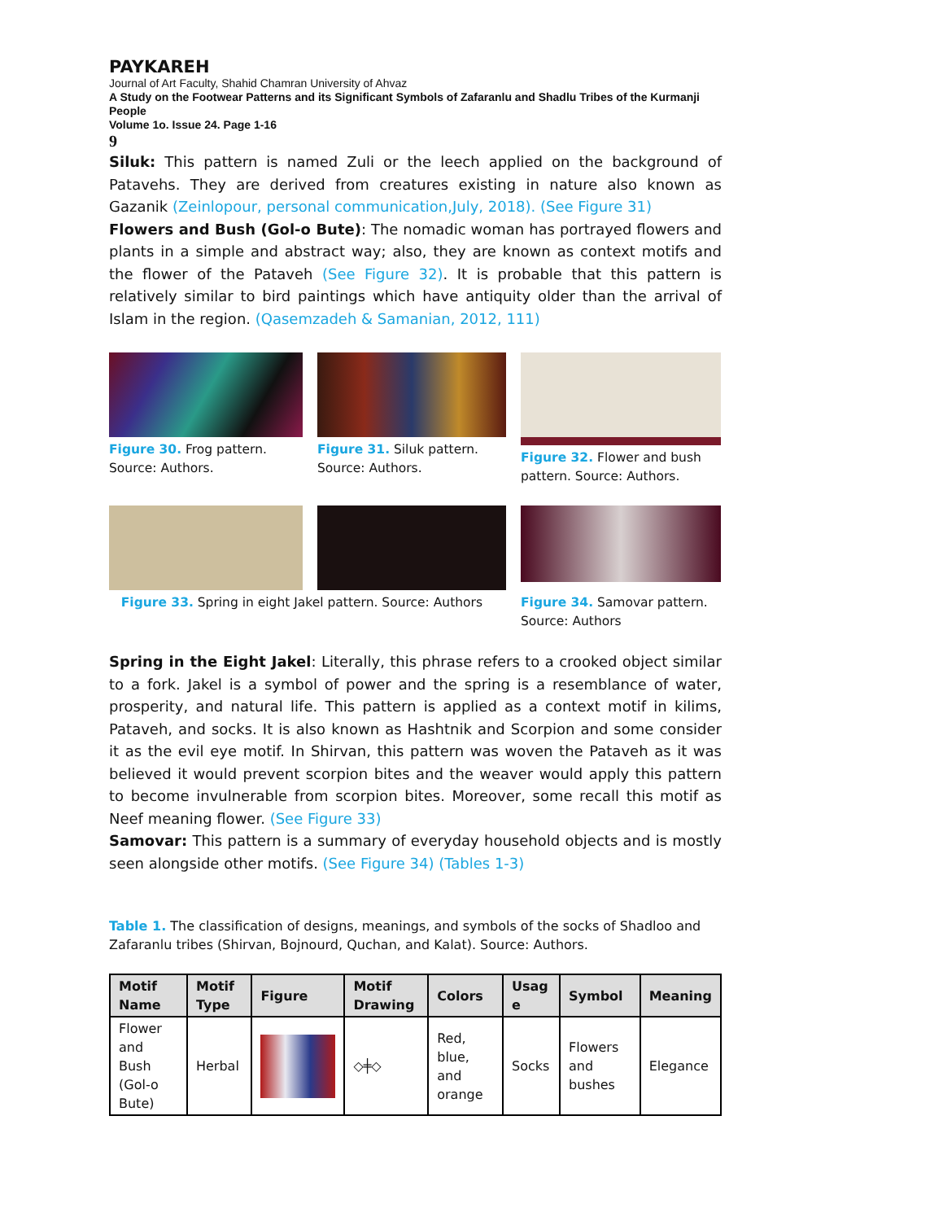PAYKAREH
Journal of Art Faculty, Shahid Chamran University of Ahvaz
A Study on the Footwear Patterns and its Significant Symbols of Zafaranlu and Shadlu Tribes of the Kurmanji People
Volume 1o. Issue 24. Page 1-16
9
Siluk: This pattern is named Zuli or the leech applied on the background of Patavehs. They are derived from creatures existing in nature also known as Gazanik (Zeinlopour, personal communication,July, 2018). (See Figure 31)
Flowers and Bush (Gol-o Bute): The nomadic woman has portrayed flowers and plants in a simple and abstract way; also, they are known as context motifs and the flower of the Pataveh (See Figure 32). It is probable that this pattern is relatively similar to bird paintings which have antiquity older than the arrival of Islam in the region. (Qasemzadeh & Samanian, 2012, 111)
Figure 30. Frog pattern. Source: Authors.
Figure 31. Siluk pattern. Source: Authors.
Figure 32. Flower and bush pattern. Source: Authors.
Figure 33. Spring in eight Jakel pattern. Source: Authors
Figure 34. Samovar pattern. Source: Authors
Spring in the Eight Jakel: Literally, this phrase refers to a crooked object similar to a fork. Jakel is a symbol of power and the spring is a resemblance of water, prosperity, and natural life. This pattern is applied as a context motif in kilims, Pataveh, and socks. It is also known as Hashtnik and Scorpion and some consider it as the evil eye motif. In Shirvan, this pattern was woven the Pataveh as it was believed it would prevent scorpion bites and the weaver would apply this pattern to become invulnerable from scorpion bites. Moreover, some recall this motif as Neef meaning flower. (See Figure 33)
Samovar: This pattern is a summary of everyday household objects and is mostly seen alongside other motifs. (See Figure 34) (Tables 1-3)
Table 1. The classification of designs, meanings, and symbols of the socks of Shadloo and Zafaranlu tribes (Shirvan, Bojnourd, Quchan, and Kalat). Source: Authors.
| Motif Name | Motif Type | Figure | Motif Drawing | Colors | Usag e | Symbol | Meaning |
| --- | --- | --- | --- | --- | --- | --- | --- |
| Flower and Bush (Gol-o Bute) | Herbal | | ◇╪◇ | Red, blue, and orange | Socks | Flowers and bushes | Elegance |